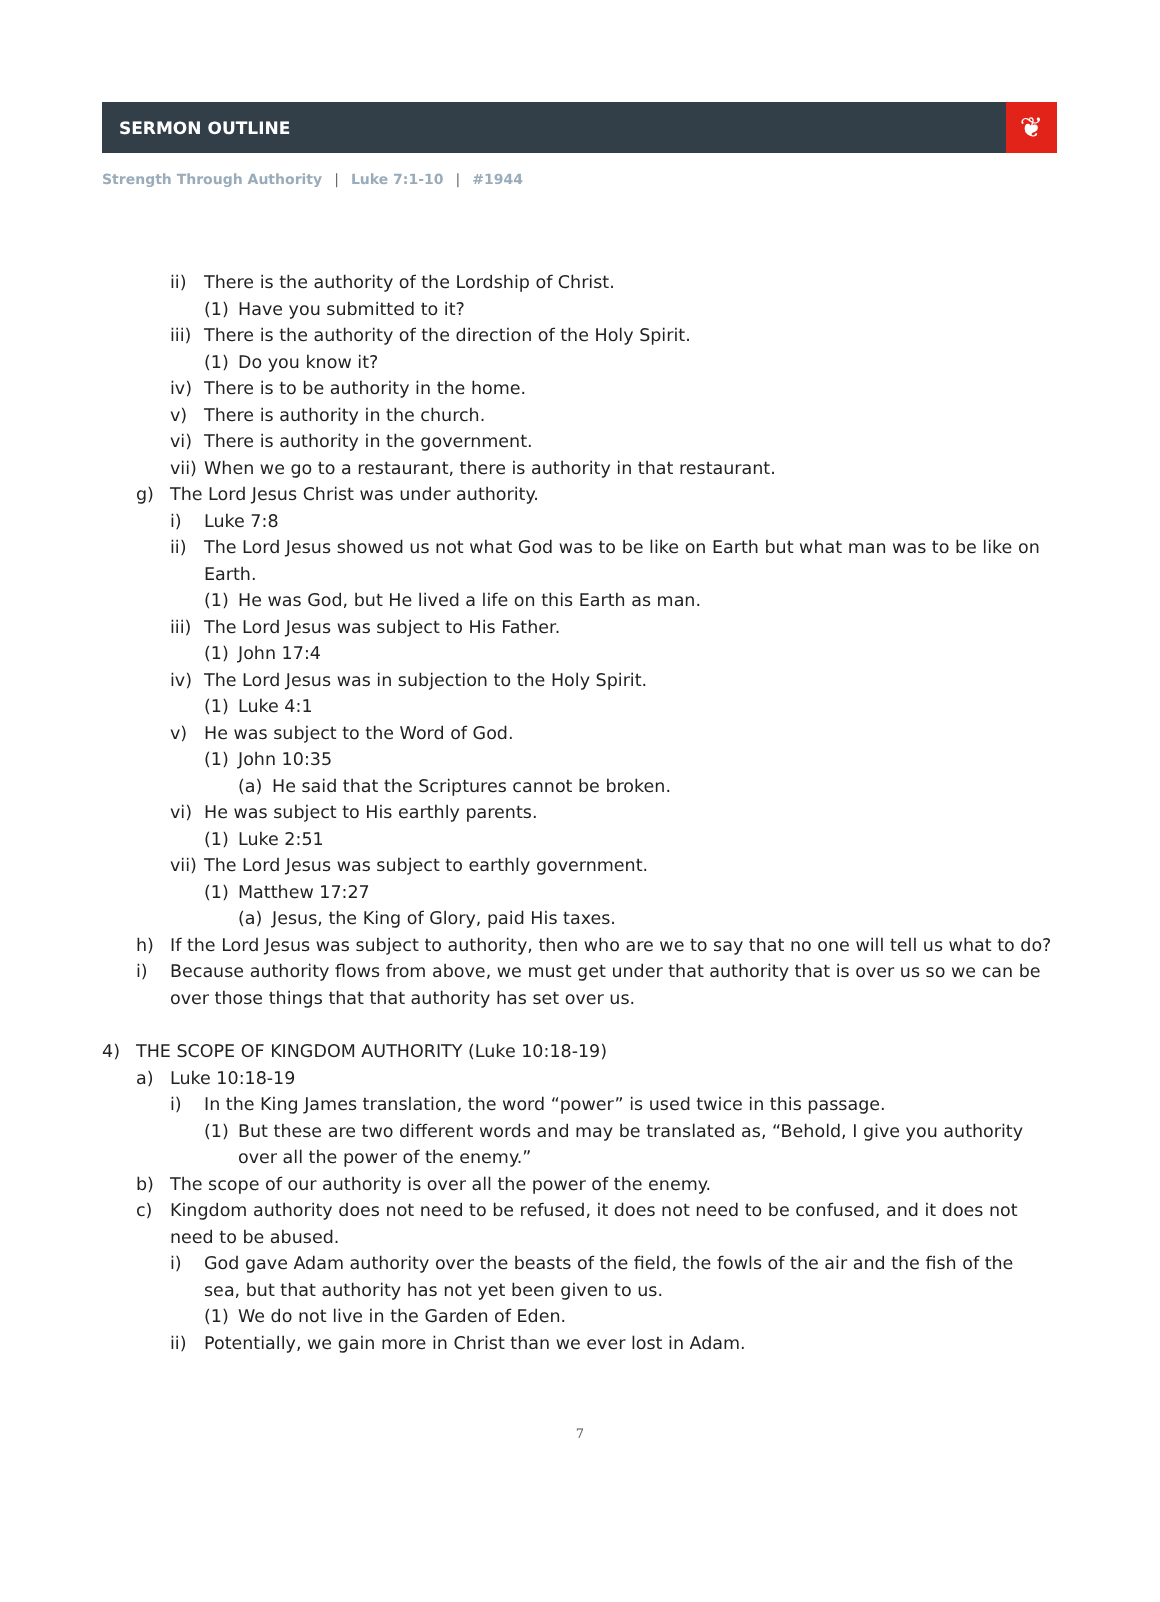SERMON OUTLINE
❦
Strength Through Authority | Luke 7:1-10 | #1944
ii) There is the authority of the Lordship of Christ.
(1) Have you submitted to it?
iii) There is the authority of the direction of the Holy Spirit.
(1) Do you know it?
iv) There is to be authority in the home.
v) There is authority in the church.
vi) There is authority in the government.
vii) When we go to a restaurant, there is authority in that restaurant.
g) The Lord Jesus Christ was under authority.
i) Luke 7:8
ii) The Lord Jesus showed us not what God was to be like on Earth but what man was to be like on Earth.
(1) He was God, but He lived a life on this Earth as man.
iii) The Lord Jesus was subject to His Father.
(1) John 17:4
iv) The Lord Jesus was in subjection to the Holy Spirit.
(1) Luke 4:1
v) He was subject to the Word of God.
(1) John 10:35
(a) He said that the Scriptures cannot be broken.
vi) He was subject to His earthly parents.
(1) Luke 2:51
vii) The Lord Jesus was subject to earthly government.
(1) Matthew 17:27
(a) Jesus, the King of Glory, paid His taxes.
h) If the Lord Jesus was subject to authority, then who are we to say that no one will tell us what to do?
i) Because authority flows from above, we must get under that authority that is over us so we can be over those things that that authority has set over us.
4) THE SCOPE OF KINGDOM AUTHORITY (Luke 10:18-19)
a) Luke 10:18-19
i) In the King James translation, the word “power” is used twice in this passage.
(1) But these are two different words and may be translated as, “Behold, I give you authority over all the power of the enemy.”
b) The scope of our authority is over all the power of the enemy.
c) Kingdom authority does not need to be refused, it does not need to be confused, and it does not need to be abused.
i) God gave Adam authority over the beasts of the field, the fowls of the air and the fish of the sea, but that authority has not yet been given to us.
(1) We do not live in the Garden of Eden.
ii) Potentially, we gain more in Christ than we ever lost in Adam.
7